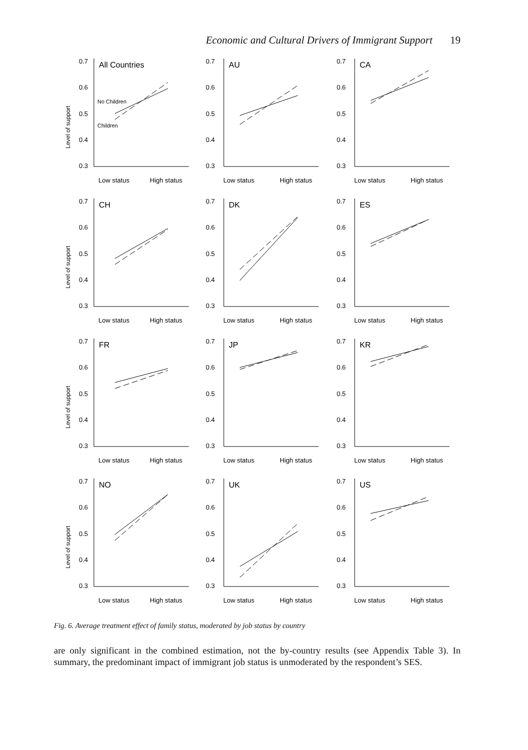Economic and Cultural Drivers of Immigrant Support 19
Level of support
0.7
0.6
0.5
0.4
0.3
All Countries
No Children
Children
Low status
High status
0.7
0.6
0.5
0.4
0.3
AU
Low status
High status
0.7
0.6
0.5
0.4
0.3
CA
Low status
High status
Level of support
0.7
0.6
0.5
0.4
0.3
CH
Low status
High status
0.7
0.6
0.5
0.4
0.3
DK
Low status
High status
0.7
0.6
0.5
0.4
0.3
ES
Low status
High status
Level of support
0.7
0.6
0.5
0.4
0.3
FR
Low status
High status
0.7
0.6
0.5
0.4
0.3
JP
Low status
High status
0.7
0.6
0.5
0.4
0.3
KR
Low status
High status
Level of support
0.7
0.6
0.5
0.4
0.3
NO
Low status
High status
0.7
0.6
0.5
0.4
0.3
UK
Low status
High status
0.7
0.6
0.5
0.4
0.3
US
Low status
High status
Fig. 6. Average treatment effect of family status, moderated by job status by country
are only significant in the combined estimation, not the by-country results (see Appendix Table 3). In summary, the predominant impact of immigrant job status is unmoderated by the respondent’s SES.